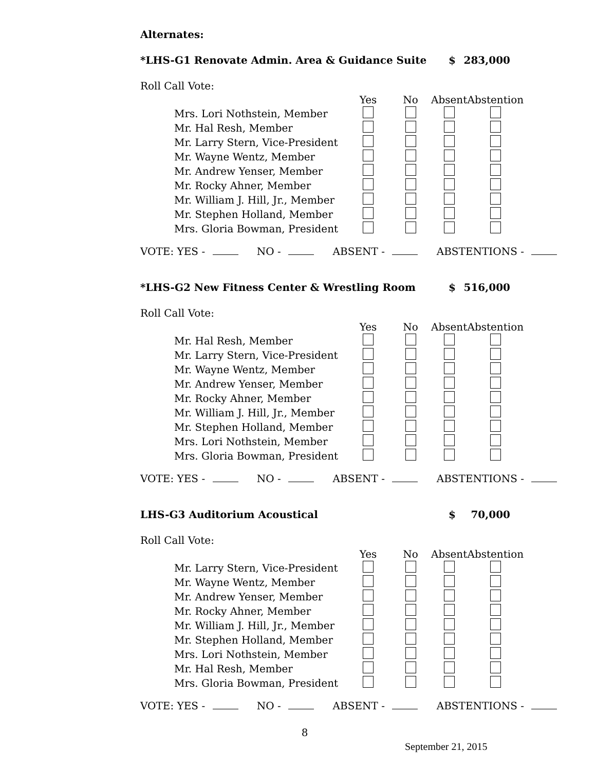Alternates:
*LHS-G1 Renovate Admin. Area & Guidance Suite $ 283,000
Roll Call Vote:
| | Yes | No | Absent | Abstention |
| Mrs. Lori Nothstein, Member | | | | |
| Mr. Hal Resh, Member | | | | |
| Mr. Larry Stern, Vice-President | | | | |
| Mr. Wayne Wentz, Member | | | | |
| Mr. Andrew Yenser, Member | | | | |
| Mr. Rocky Ahner, Member | | | | |
| Mr. William J. Hill, Jr., Member | | | | |
| Mr. Stephen Holland, Member | | | | |
| Mrs. Gloria Bowman, President | | | | |
VOTE: YES - NO - ABSENT - ABSTENTIONS -
*LHS-G2 New Fitness Center & Wrestling Room $ 516,000
Roll Call Vote:
| | Yes | No | Absent | Abstention |
| Mr. Hal Resh, Member | | | | |
| Mr. Larry Stern, Vice-President | | | | |
| Mr. Wayne Wentz, Member | | | | |
| Mr. Andrew Yenser, Member | | | | |
| Mr. Rocky Ahner, Member | | | | |
| Mr. William J. Hill, Jr., Member | | | | |
| Mr. Stephen Holland, Member | | | | |
| Mrs. Lori Nothstein, Member | | | | |
| Mrs. Gloria Bowman, President | | | | |
VOTE: YES - NO - ABSENT - ABSTENTIONS -
LHS-G3 Auditorium Acoustical $ 70,000
Roll Call Vote:
| | Yes | No | Absent | Abstention |
| Mr. Larry Stern, Vice-President | | | | |
| Mr. Wayne Wentz, Member | | | | |
| Mr. Andrew Yenser, Member | | | | |
| Mr. Rocky Ahner, Member | | | | |
| Mr. William J. Hill, Jr., Member | | | | |
| Mr. Stephen Holland, Member | | | | |
| Mrs. Lori Nothstein, Member | | | | |
| Mr. Hal Resh, Member | | | | |
| Mrs. Gloria Bowman, President | | | | |
VOTE: YES - NO - ABSENT - ABSTENTIONS -
8
September 21, 2015